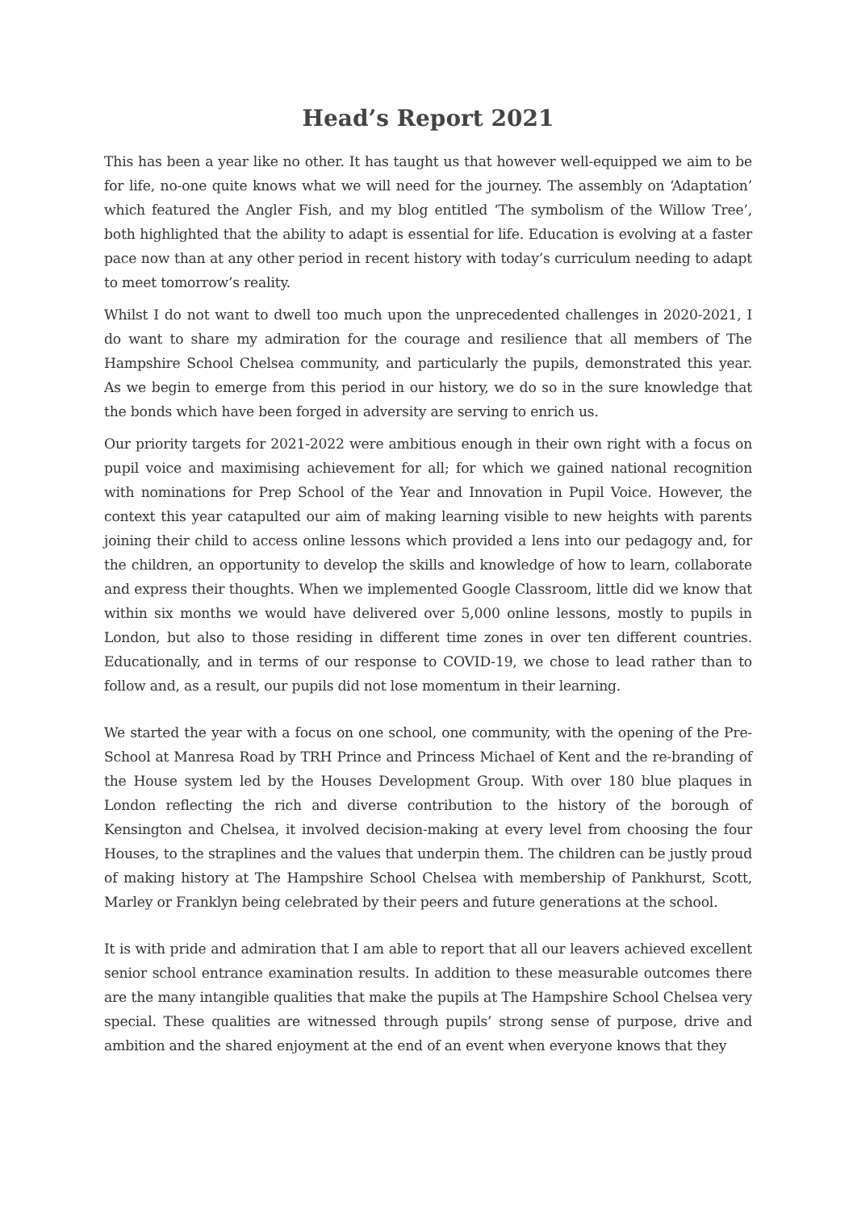Head’s Report 2021
This has been a year like no other. It has taught us that however well-equipped we aim to be for life, no-one quite knows what we will need for the journey. The assembly on ‘Adaptation’ which featured the Angler Fish, and my blog entitled ‘The symbolism of the Willow Tree’, both highlighted that the ability to adapt is essential for life. Education is evolving at a faster pace now than at any other period in recent history with today’s curriculum needing to adapt to meet tomorrow’s reality.
Whilst I do not want to dwell too much upon the unprecedented challenges in 2020-2021, I do want to share my admiration for the courage and resilience that all members of The Hampshire School Chelsea community, and particularly the pupils, demonstrated this year. As we begin to emerge from this period in our history, we do so in the sure knowledge that the bonds which have been forged in adversity are serving to enrich us.
Our priority targets for 2021-2022 were ambitious enough in their own right with a focus on pupil voice and maximising achievement for all; for which we gained national recognition with nominations for Prep School of the Year and Innovation in Pupil Voice. However, the context this year catapulted our aim of making learning visible to new heights with parents joining their child to access online lessons which provided a lens into our pedagogy and, for the children, an opportunity to develop the skills and knowledge of how to learn, collaborate and express their thoughts. When we implemented Google Classroom, little did we know that within six months we would have delivered over 5,000 online lessons, mostly to pupils in London, but also to those residing in different time zones in over ten different countries. Educationally, and in terms of our response to COVID-19, we chose to lead rather than to follow and, as a result, our pupils did not lose momentum in their learning.
We started the year with a focus on one school, one community, with the opening of the Pre-School at Manresa Road by TRH Prince and Princess Michael of Kent and the re-branding of the House system led by the Houses Development Group. With over 180 blue plaques in London reflecting the rich and diverse contribution to the history of the borough of Kensington and Chelsea, it involved decision-making at every level from choosing the four Houses, to the straplines and the values that underpin them. The children can be justly proud of making history at The Hampshire School Chelsea with membership of Pankhurst, Scott, Marley or Franklyn being celebrated by their peers and future generations at the school.
It is with pride and admiration that I am able to report that all our leavers achieved excellent senior school entrance examination results. In addition to these measurable outcomes there are the many intangible qualities that make the pupils at The Hampshire School Chelsea very special. These qualities are witnessed through pupils’ strong sense of purpose, drive and ambition and the shared enjoyment at the end of an event when everyone knows that they